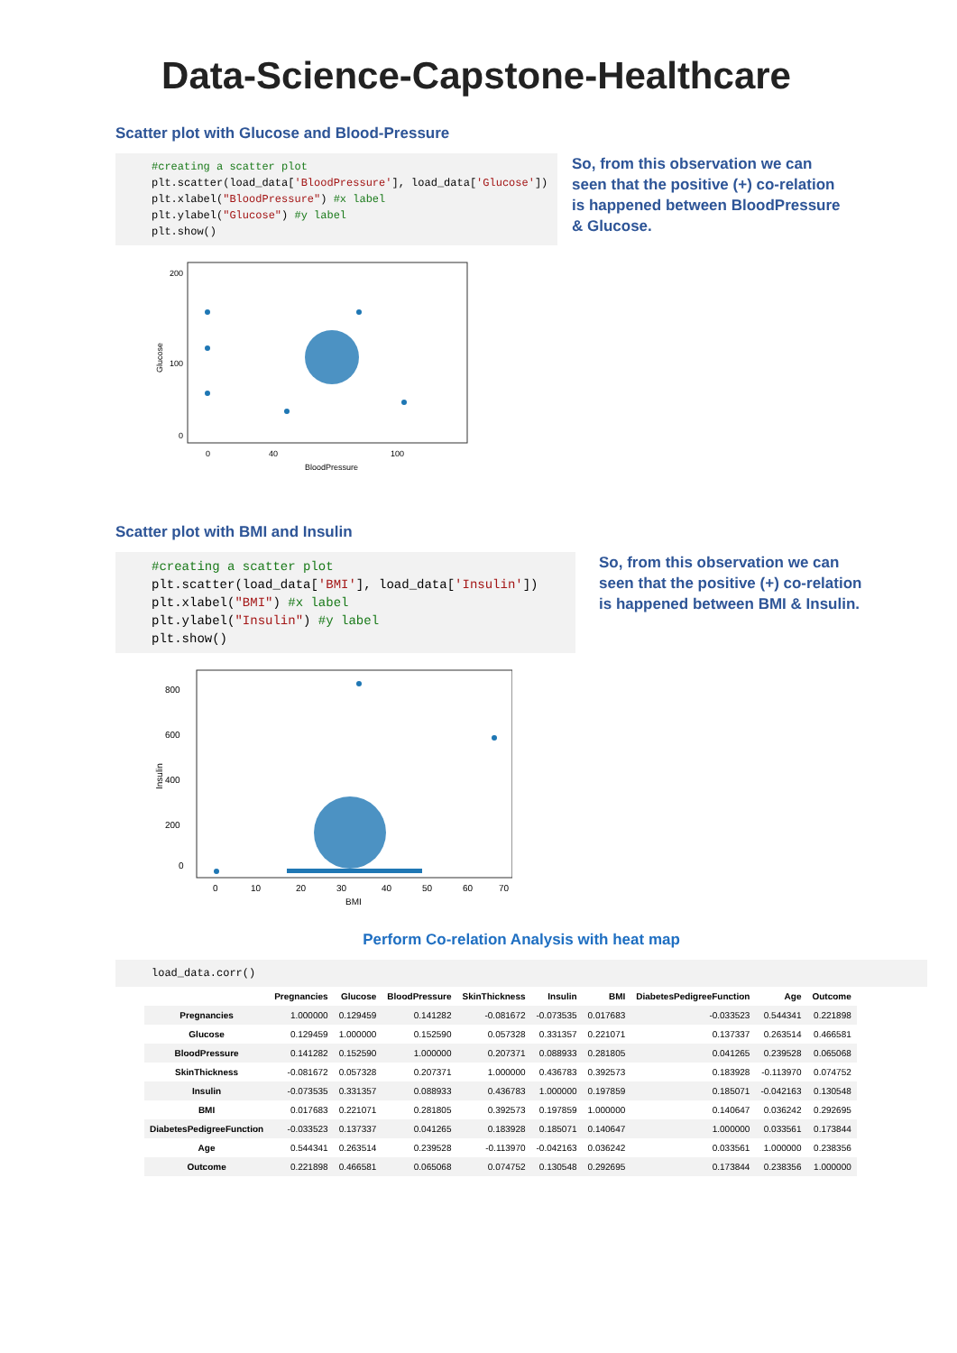Data-Science-Capstone-Healthcare
Scatter plot with Glucose and Blood-Pressure
#creating a scatter plot
plt.scatter(load_data['BloodPressure'], load_data['Glucose'])
plt.xlabel("BloodPressure") #x label
plt.ylabel("Glucose") #y label
plt.show()
Glucose
200
100
0
0
40
100
BloodPressure
So, from this observation we can seen that the positive (+) co-relation is happened between BloodPressure & Glucose.
Scatter plot with BMI and Insulin
#creating a scatter plot
plt.scatter(load_data['BMI'], load_data['Insulin'])
plt.xlabel("BMI") #x label
plt.ylabel("Insulin") #y label
plt.show()
Insulin
800
600
400
200
0
0
10
20
30
40
50
60
70
BMI
So, from this observation we can seen that the positive (+) co-relation is happened between BMI & Insulin.
Perform Co-relation Analysis with heat map
load_data.corr()
| | Pregnancies | Glucose | BloodPressure | SkinThickness | Insulin | BMI | DiabetesPedigreeFunction | Age | Outcome |
| --- | --- | --- | --- | --- | --- | --- | --- | --- | --- |
| Pregnancies | 1.000000 | 0.129459 | 0.141282 | -0.081672 | -0.073535 | 0.017683 | -0.033523 | 0.544341 | 0.221898 |
| Glucose | 0.129459 | 1.000000 | 0.152590 | 0.057328 | 0.331357 | 0.221071 | 0.137337 | 0.263514 | 0.466581 |
| BloodPressure | 0.141282 | 0.152590 | 1.000000 | 0.207371 | 0.088933 | 0.281805 | 0.041265 | 0.239528 | 0.065068 |
| SkinThickness | -0.081672 | 0.057328 | 0.207371 | 1.000000 | 0.436783 | 0.392573 | 0.183928 | -0.113970 | 0.074752 |
| Insulin | -0.073535 | 0.331357 | 0.088933 | 0.436783 | 1.000000 | 0.197859 | 0.185071 | -0.042163 | 0.130548 |
| BMI | 0.017683 | 0.221071 | 0.281805 | 0.392573 | 0.197859 | 1.000000 | 0.140647 | 0.036242 | 0.292695 |
| DiabetesPedigreeFunction | -0.033523 | 0.137337 | 0.041265 | 0.183928 | 0.185071 | 0.140647 | 1.000000 | 0.033561 | 0.173844 |
| Age | 0.544341 | 0.263514 | 0.239528 | -0.113970 | -0.042163 | 0.036242 | 0.033561 | 1.000000 | 0.238356 |
| Outcome | 0.221898 | 0.466581 | 0.065068 | 0.074752 | 0.130548 | 0.292695 | 0.173844 | 0.238356 | 1.000000 |